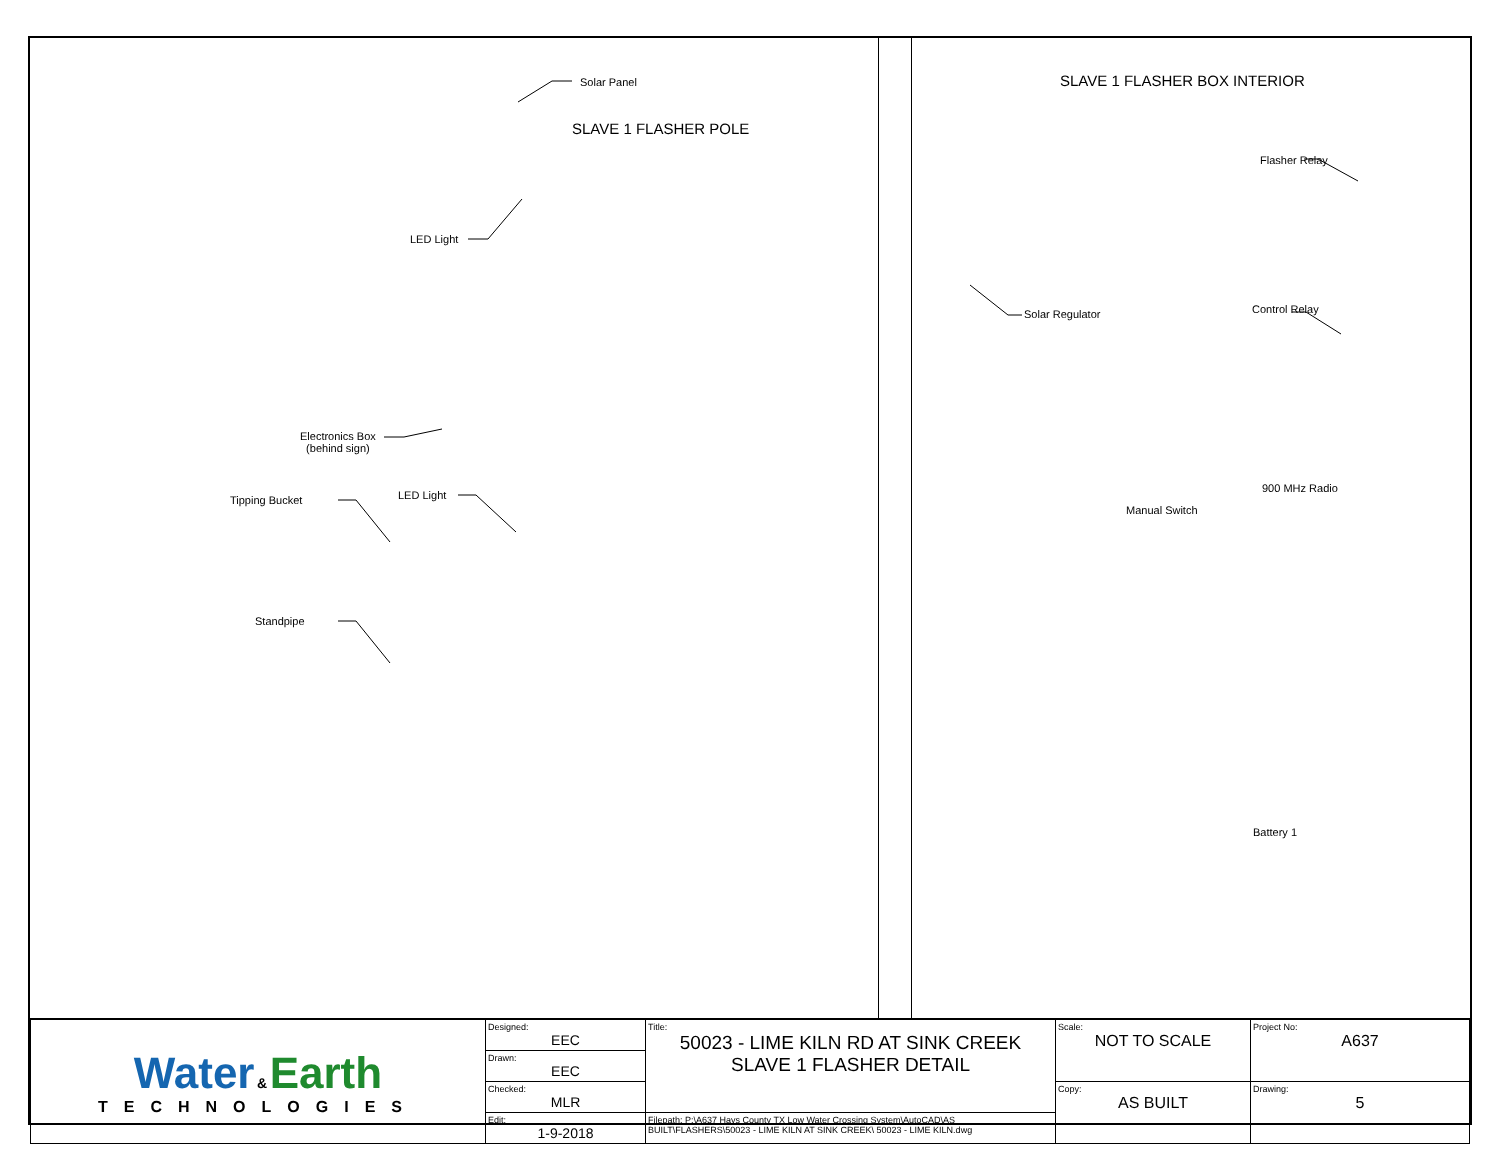Solar Panel
SLAVE 1 FLASHER POLE
LED Light
Electronics Box
(behind sign)
Tipping Bucket LED Light
Standpipe
SLAVE 1 FLASHER BOX INTERIOR
Flasher Relay
Solar Regulator Control Relay
900 MHz Radio
Manual Switch
Battery 1
| Water & Earth TECHNOLOGIES | Designed: EEC | Title: 50023 - LIME KILN RD AT SINK CREEK SLAVE 1 FLASHER DETAIL | Scale: NOT TO SCALE | Project No: A637 |
| | Drawn: EEC | | | |
| | Checked: MLR | | Copy: AS BUILT | Drawing: 5 |
| | Edit: 1-9-2018 | Filepath: P:\A637 Hays County TX Low Water Crossing System\AutoCAD\AS BUILT\FLASHERS\50023 - LIME KILN AT SINK CREEK\ 50023 - LIME KILN.dwg | | |